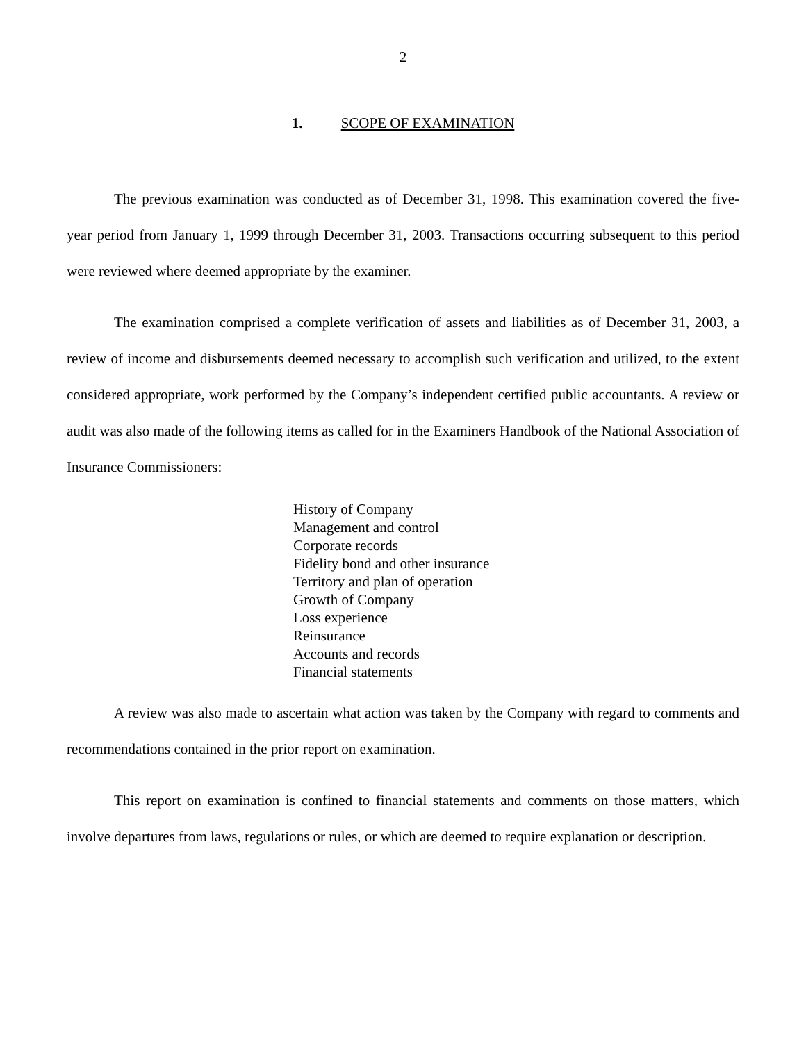2
1. SCOPE OF EXAMINATION
The previous examination was conducted as of December 31, 1998. This examination covered the five-year period from January 1, 1999 through December 31, 2003. Transactions occurring subsequent to this period were reviewed where deemed appropriate by the examiner.
The examination comprised a complete verification of assets and liabilities as of December 31, 2003, a review of income and disbursements deemed necessary to accomplish such verification and utilized, to the extent considered appropriate, work performed by the Company’s independent certified public accountants. A review or audit was also made of the following items as called for in the Examiners Handbook of the National Association of Insurance Commissioners:
History of Company
Management and control
Corporate records
Fidelity bond and other insurance
Territory and plan of operation
Growth of Company
Loss experience
Reinsurance
Accounts and records
Financial statements
A review was also made to ascertain what action was taken by the Company with regard to comments and recommendations contained in the prior report on examination.
This report on examination is confined to financial statements and comments on those matters, which involve departures from laws, regulations or rules, or which are deemed to require explanation or description.